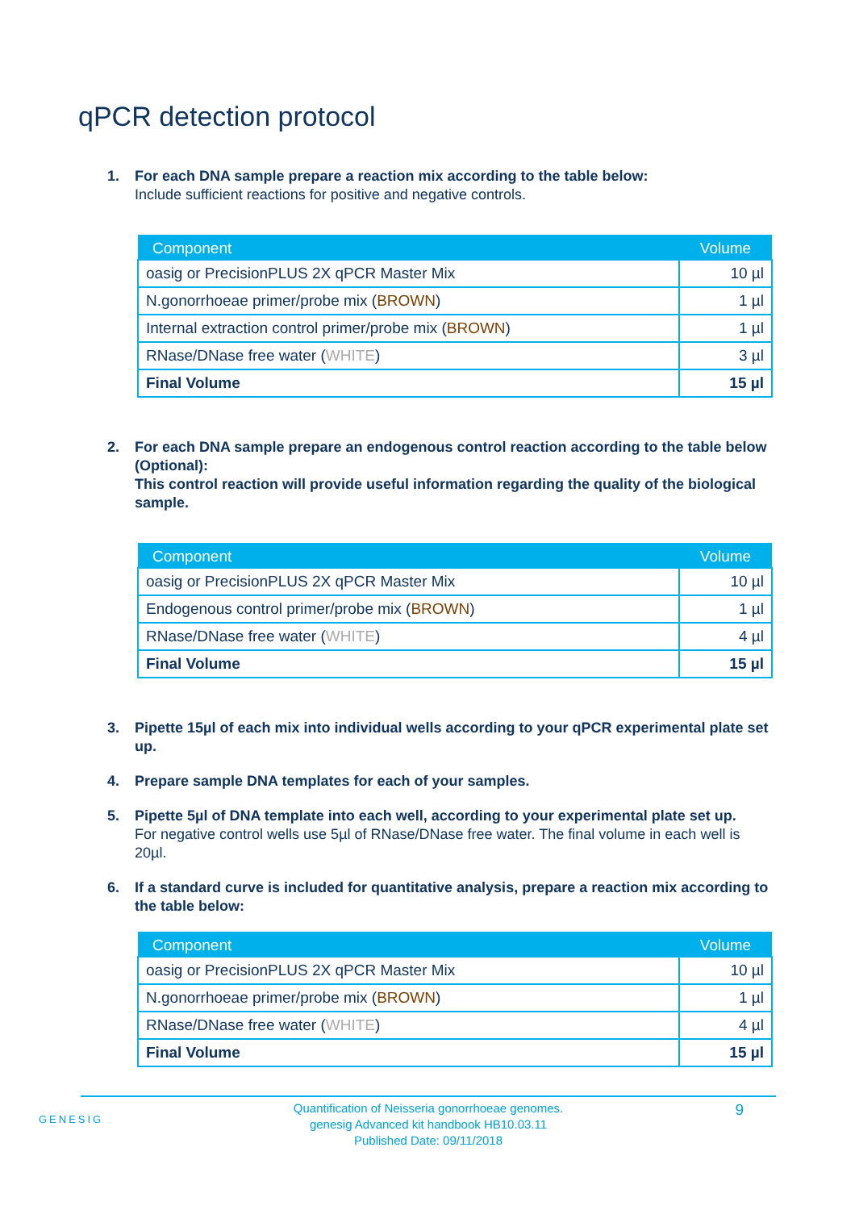qPCR detection protocol
1. For each DNA sample prepare a reaction mix according to the table below:
Include sufficient reactions for positive and negative controls.
| Component | Volume |
| --- | --- |
| oasig or PrecisionPLUS 2X qPCR Master Mix | 10 µl |
| N.gonorrhoeae primer/probe mix ( BROWN ) | 1 µl |
| Internal extraction control primer/probe mix ( BROWN ) | 1 µl |
| RNase/DNase free water ( WHITE ) | 3 µl |
| Final Volume | 15 µl |
2. For each DNA sample prepare an endogenous control reaction according to the table below (Optional):
This control reaction will provide useful information regarding the quality of the biological sample.
| Component | Volume |
| --- | --- |
| oasig or PrecisionPLUS 2X qPCR Master Mix | 10 µl |
| Endogenous control primer/probe mix ( BROWN ) | 1 µl |
| RNase/DNase free water ( WHITE ) | 4 µl |
| Final Volume | 15 µl |
3. Pipette 15µl of each mix into individual wells according to your qPCR experimental plate set up.
4. Prepare sample DNA templates for each of your samples.
5. Pipette 5µl of DNA template into each well, according to your experimental plate set up.
For negative control wells use 5µl of RNase/DNase free water. The final volume in each well is 20µl.
6. If a standard curve is included for quantitative analysis, prepare a reaction mix according to the table below:
| Component | Volume |
| --- | --- |
| oasig or PrecisionPLUS 2X qPCR Master Mix | 10 µl |
| N.gonorrhoeae primer/probe mix ( BROWN ) | 1 µl |
| RNase/DNase free water ( WHITE ) | 4 µl |
| Final Volume | 15 µl |
GENESIG
Quantification of Neisseria gonorrhoeae genomes.
genesig Advanced kit handbook HB10.03.11
Published Date: 09/11/2018
9